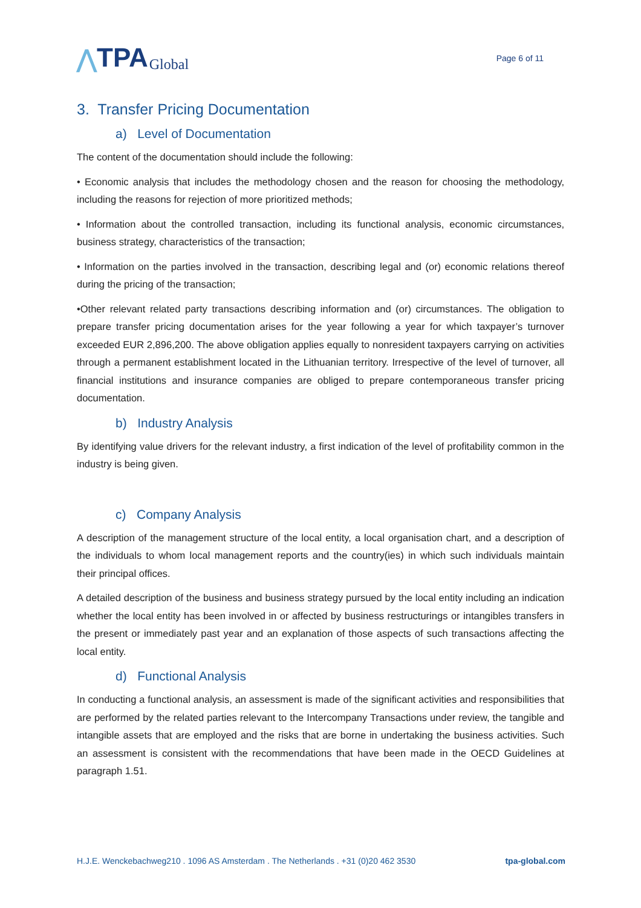⋀ TPA Global
Page 6 of 11
3. Transfer Pricing Documentation
a) Level of Documentation
The content of the documentation should include the following:
• Economic analysis that includes the methodology chosen and the reason for choosing the methodology, including the reasons for rejection of more prioritized methods;
• Information about the controlled transaction, including its functional analysis, economic circumstances, business strategy, characteristics of the transaction;
• Information on the parties involved in the transaction, describing legal and (or) economic relations thereof during the pricing of the transaction;
•Other relevant related party transactions describing information and (or) circumstances. The obligation to prepare transfer pricing documentation arises for the year following a year for which taxpayer’s turnover exceeded EUR 2,896,200. The above obligation applies equally to nonresident taxpayers carrying on activities through a permanent establishment located in the Lithuanian territory. Irrespective of the level of turnover, all financial institutions and insurance companies are obliged to prepare contemporaneous transfer pricing documentation.
b) Industry Analysis
By identifying value drivers for the relevant industry, a first indication of the level of profitability common in the industry is being given.
c) Company Analysis
A description of the management structure of the local entity, a local organisation chart, and a description of the individuals to whom local management reports and the country(ies) in which such individuals maintain their principal offices.
A detailed description of the business and business strategy pursued by the local entity including an indication whether the local entity has been involved in or affected by business restructurings or intangibles transfers in the present or immediately past year and an explanation of those aspects of such transactions affecting the local entity.
d) Functional Analysis
In conducting a functional analysis, an assessment is made of the significant activities and responsibilities that are performed by the related parties relevant to the Intercompany Transactions under review, the tangible and intangible assets that are employed and the risks that are borne in undertaking the business activities. Such an assessment is consistent with the recommendations that have been made in the OECD Guidelines at paragraph 1.51.
H.J.E. Wenckebachweg210 . 1096 AS Amsterdam . The Netherlands . +31 (0)20 462 3530 tpa-global.com